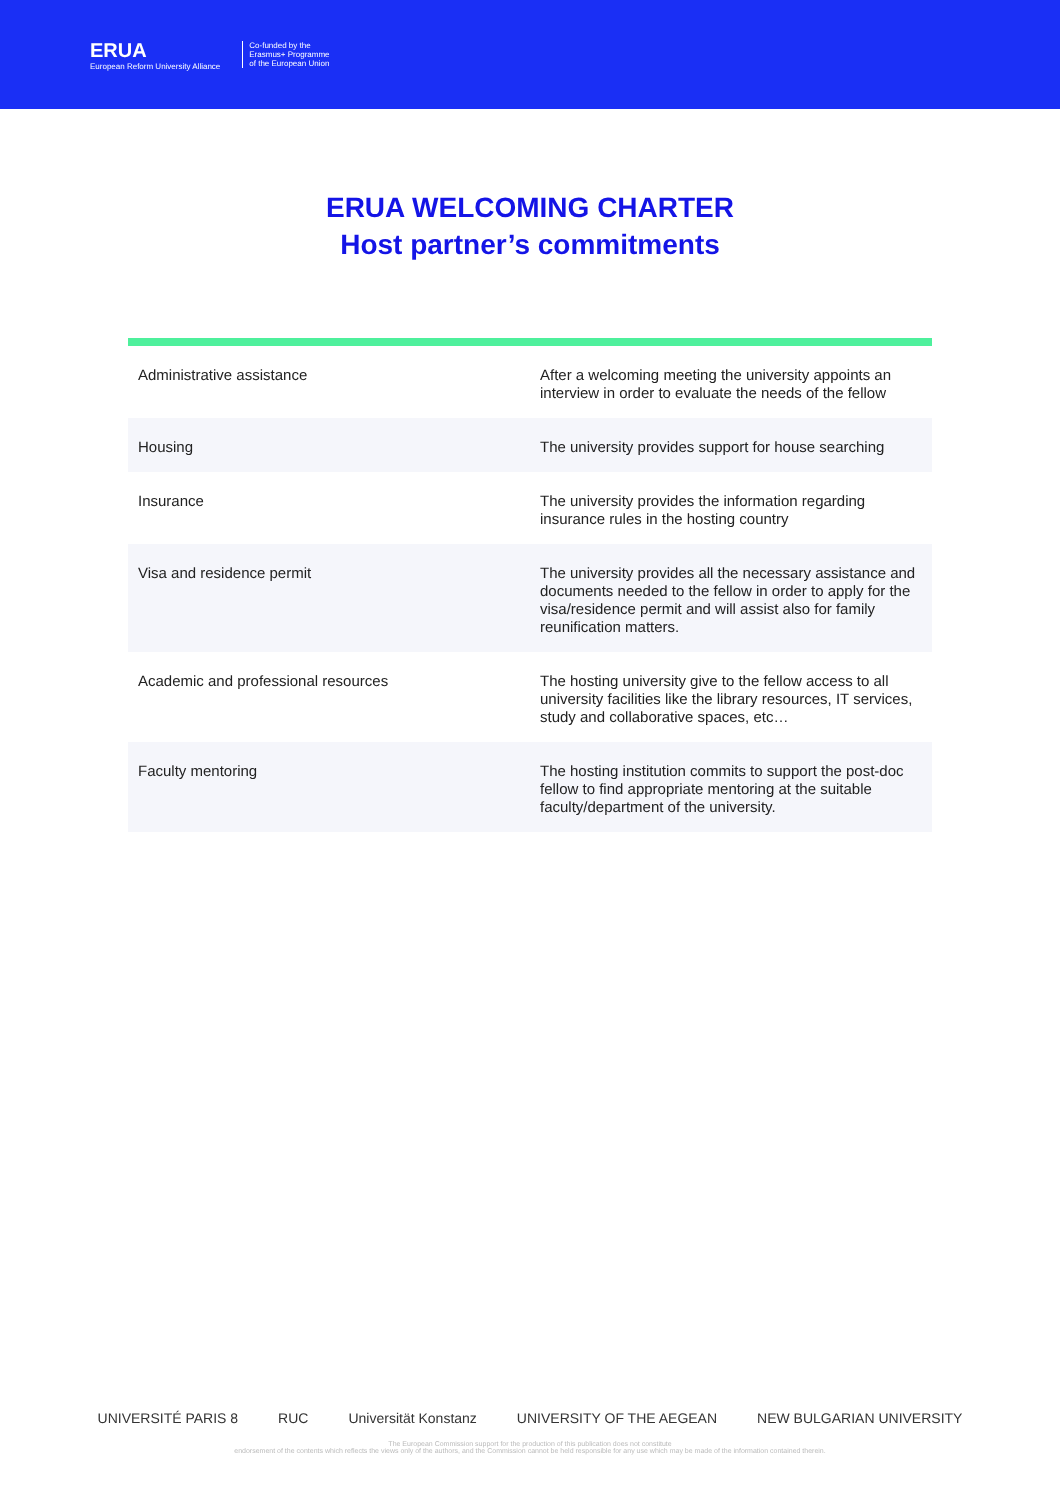ERUA
European Reform University Alliance
Co-funded by the
Erasmus+ Programme
of the European Union
ERUA WELCOMING CHARTER
Host partner’s commitments
| Administrative assistance | After a welcoming meeting the university appoints an interview in order to evaluate the needs of the fellow |
| Housing | The university provides support for house searching |
| Insurance | The university provides the information regarding insurance rules in the hosting country |
| Visa and residence permit | The university provides all the necessary assistance and documents needed to the fellow in order to apply for the visa/residence permit and will assist also for family reunification matters. |
| Academic and professional resources | The hosting university give to the fellow access to all university facilities like the library resources, IT services, study and collaborative spaces, etc… |
| Faculty mentoring | The hosting institution commits to support the post-doc fellow to find appropriate mentoring at the suitable faculty/department of the university. |
UNIVERSITÉ PARIS 8 RUC Universität Konstanz UNIVERSITY OF THE AEGEAN NEW BULGARIAN UNIVERSITY
The European Commission support for the production of this publication does not constitute
endorsement of the contents which reflects the views only of the authors, and the Commission cannot be held responsible for any use which may be made of the information contained therein.